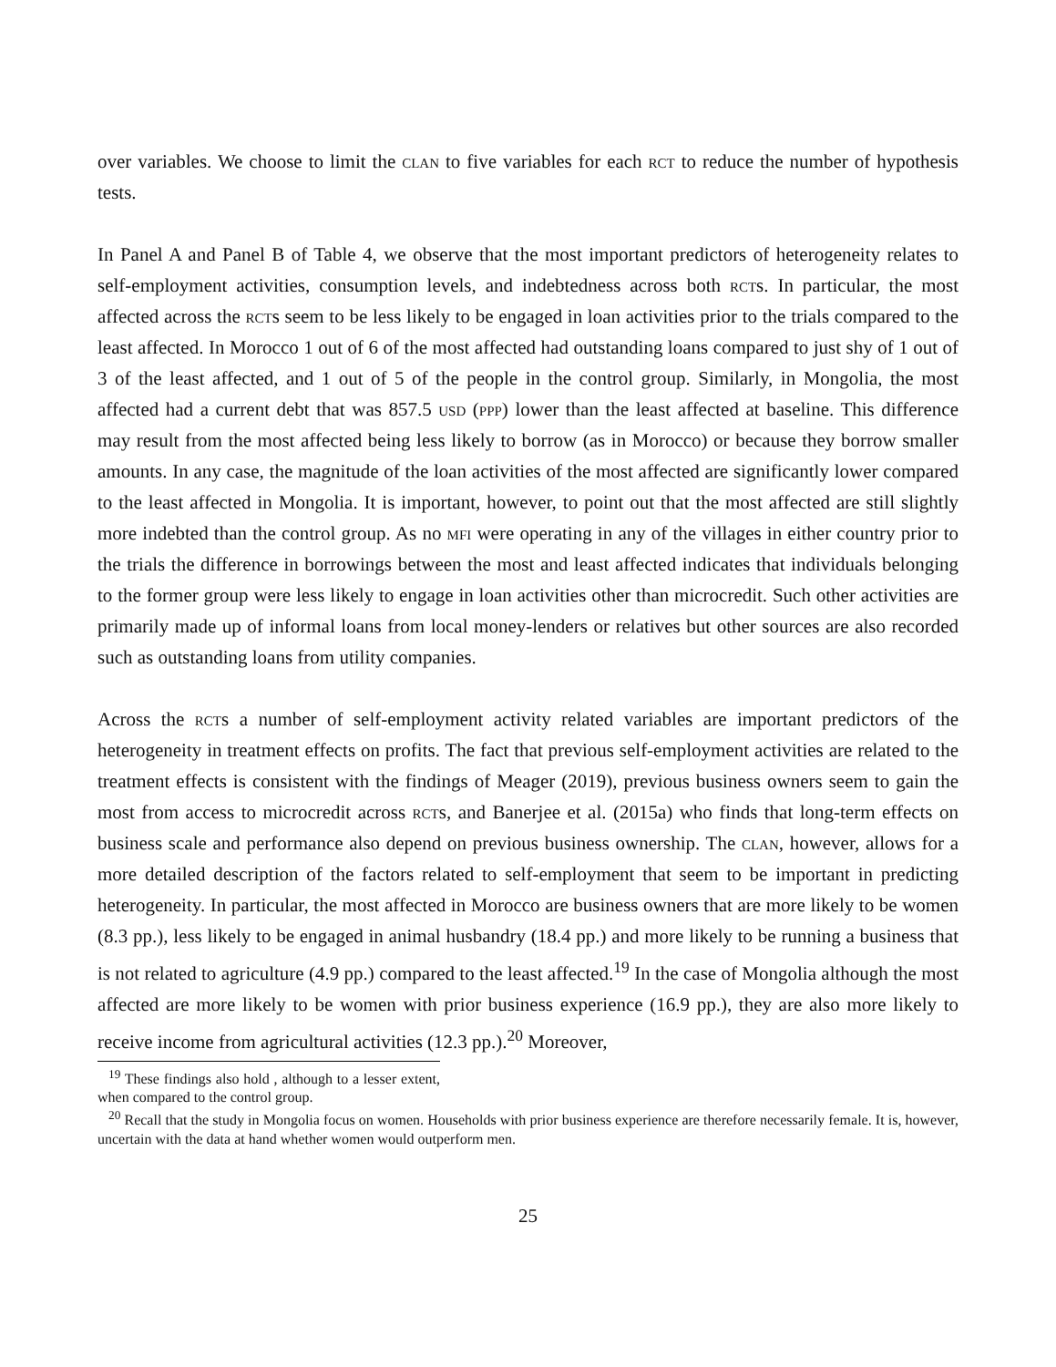over variables. We choose to limit the clan to five variables for each rct to reduce the number of hypothesis tests.
In Panel A and Panel B of Table 4, we observe that the most important predictors of heterogeneity relates to self-employment activities, consumption levels, and indebtedness across both rcts. In particular, the most affected across the rcts seem to be less likely to be engaged in loan activities prior to the trials compared to the least affected. In Morocco 1 out of 6 of the most affected had outstanding loans compared to just shy of 1 out of 3 of the least affected, and 1 out of 5 of the people in the control group. Similarly, in Mongolia, the most affected had a current debt that was 857.5 usd (ppp) lower than the least affected at baseline. This difference may result from the most affected being less likely to borrow (as in Morocco) or because they borrow smaller amounts. In any case, the magnitude of the loan activities of the most affected are significantly lower compared to the least affected in Mongolia. It is important, however, to point out that the most affected are still slightly more indebted than the control group. As no mfi were operating in any of the villages in either country prior to the trials the difference in borrowings between the most and least affected indicates that individuals belonging to the former group were less likely to engage in loan activities other than microcredit. Such other activities are primarily made up of informal loans from local money-lenders or relatives but other sources are also recorded such as outstanding loans from utility companies.
Across the rcts a number of self-employment activity related variables are important predictors of the heterogeneity in treatment effects on profits. The fact that previous self-employment activities are related to the treatment effects is consistent with the findings of Meager (2019), previous business owners seem to gain the most from access to microcredit across rcts, and Banerjee et al. (2015a) who finds that long-term effects on business scale and performance also depend on previous business ownership. The clan, however, allows for a more detailed description of the factors related to self-employment that seem to be important in predicting heterogeneity. In particular, the most affected in Morocco are business owners that are more likely to be women (8.3 pp.), less likely to be engaged in animal husbandry (18.4 pp.) and more likely to be running a business that is not related to agriculture (4.9 pp.) compared to the least affected.<sup>19</sup> In the case of Mongolia although the most affected are more likely to be women with prior business experience (16.9 pp.), they are also more likely to receive income from agricultural activities (12.3 pp.).<sup>20</sup> Moreover,
<sup>19</sup> These findings also hold , although to a lesser extent, when compared to the control group.
<sup>20</sup> Recall that the study in Mongolia focus on women. Households with prior business experience are therefore necessarily female. It is, however, uncertain with the data at hand whether women would outperform men.
25